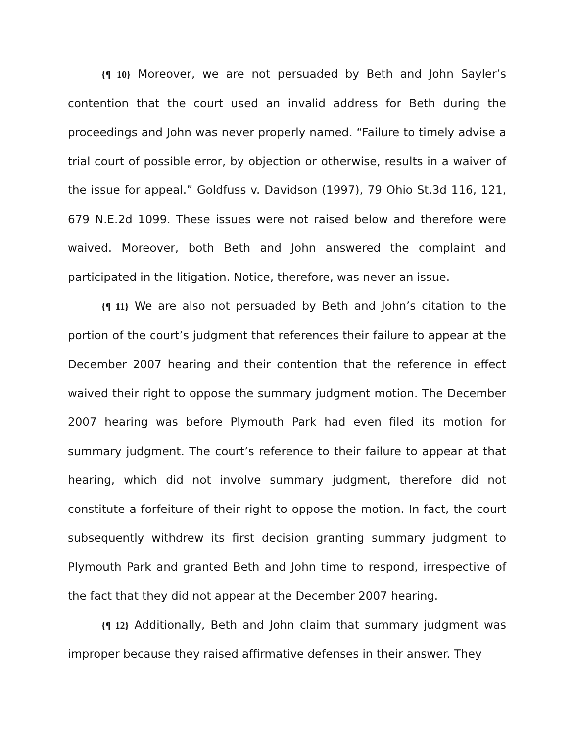{¶ 10} Moreover, we are not persuaded by Beth and John Sayler’s contention that the court used an invalid address for Beth during the proceedings and John was never properly named. “Failure to timely advise a trial court of possible error, by objection or otherwise, results in a waiver of the issue for appeal.” Goldfuss v. Davidson (1997), 79 Ohio St.3d 116, 121, 679 N.E.2d 1099. These issues were not raised below and therefore were waived. Moreover, both Beth and John answered the complaint and participated in the litigation. Notice, therefore, was never an issue.
{¶ 11} We are also not persuaded by Beth and John’s citation to the portion of the court’s judgment that references their failure to appear at the December 2007 hearing and their contention that the reference in effect waived their right to oppose the summary judgment motion. The December 2007 hearing was before Plymouth Park had even filed its motion for summary judgment. The court’s reference to their failure to appear at that hearing, which did not involve summary judgment, therefore did not constitute a forfeiture of their right to oppose the motion. In fact, the court subsequently withdrew its first decision granting summary judgment to Plymouth Park and granted Beth and John time to respond, irrespective of the fact that they did not appear at the December 2007 hearing.
{¶ 12} Additionally, Beth and John claim that summary judgment was improper because they raised affirmative defenses in their answer. They